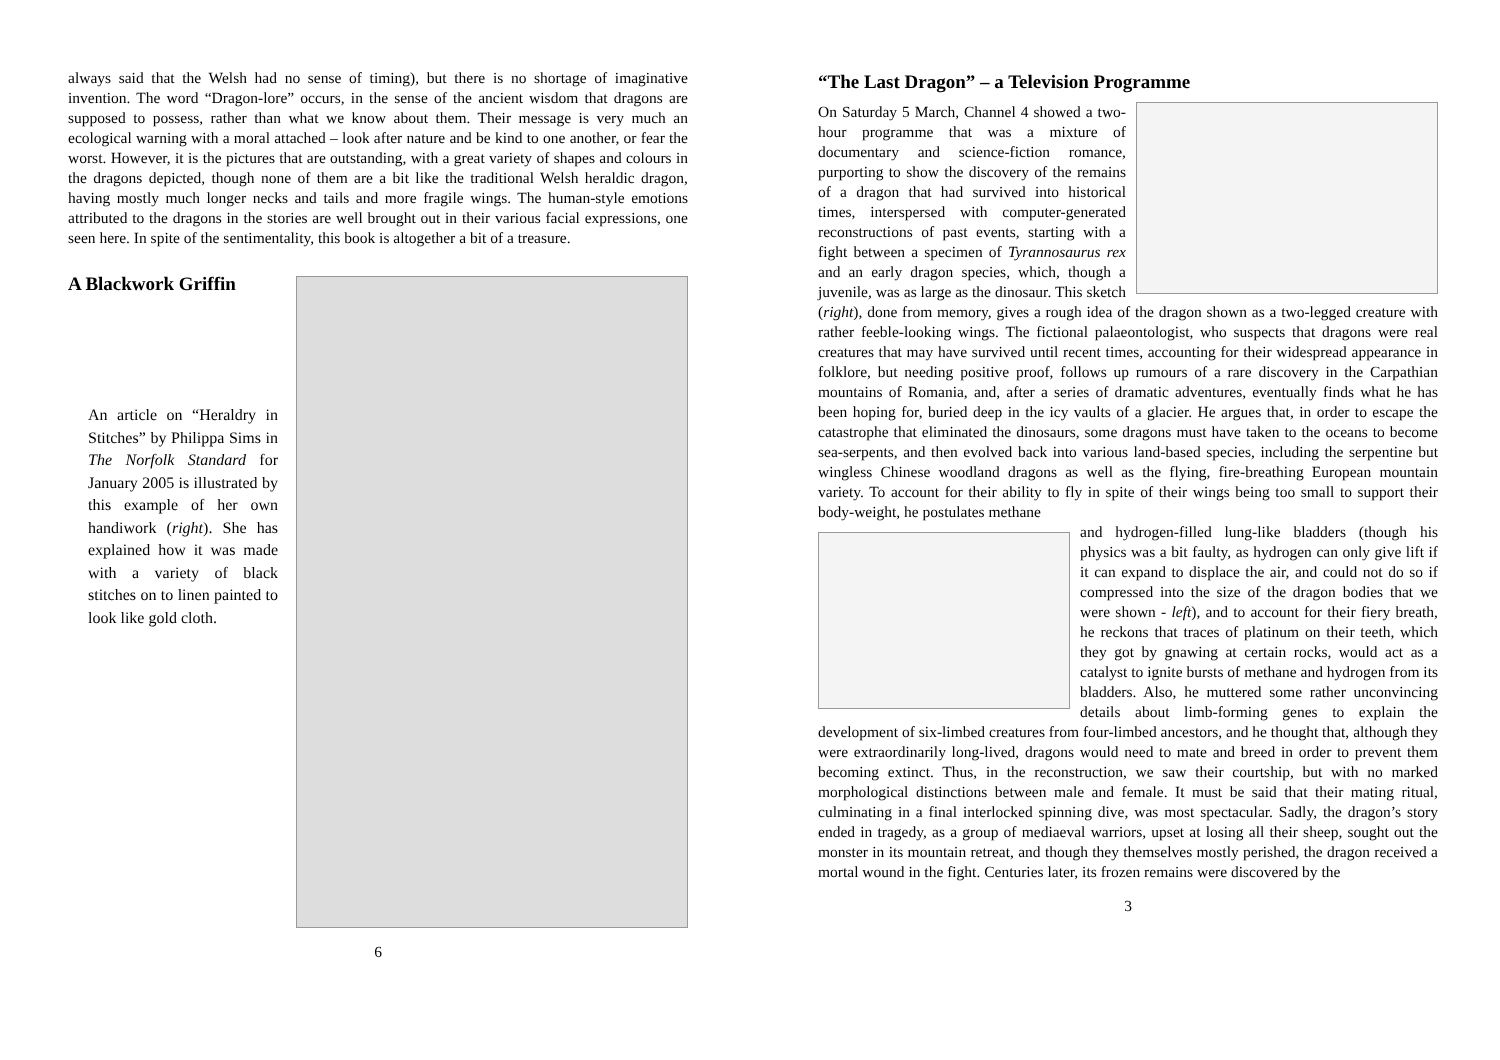always said that the Welsh had no sense of timing), but there is no shortage of imaginative invention. The word “Dragon-lore” occurs, in the sense of the ancient wisdom that dragons are supposed to possess, rather than what we know about them. Their message is very much an ecological warning with a moral attached – look after nature and be kind to one another, or fear the worst. However, it is the pictures that are outstanding, with a great variety of shapes and colours in the dragons depicted, though none of them are a bit like the traditional Welsh heraldic dragon, having mostly much longer necks and tails and more fragile wings. The human-style emotions attributed to the dragons in the stories are well brought out in their various facial expressions, one seen here. In spite of the sentimentality, this book is altogether a bit of a treasure.
A Blackwork Griffin
An article on “Heraldry in Stitches” by Philippa Sims in The Norfolk Standard for January 2005 is illustrated by this example of her own handiwork (right). She has explained how it was made with a variety of black stitches on to linen painted to look like gold cloth.
6
“The Last Dragon” – a Television Programme
On Saturday 5 March, Channel 4 showed a two-hour programme that was a mixture of documentary and science-fiction romance, purporting to show the discovery of the remains of a dragon that had survived into historical times, interspersed with computer-generated reconstructions of past events, starting with a fight between a specimen of Tyrannosaurus rex and an early dragon species, which, though a juvenile, was as large as the dinosaur. This sketch (right), done from memory, gives a rough idea of the dragon shown as a two-legged creature with rather feeble-looking wings. The fictional palaeontologist, who suspects that dragons were real creatures that may have survived until recent times, accounting for their widespread appearance in folklore, but needing positive proof, follows up rumours of a rare discovery in the Carpathian mountains of Romania, and, after a series of dramatic adventures, eventually finds what he has been hoping for, buried deep in the icy vaults of a glacier. He argues that, in order to escape the catastrophe that eliminated the dinosaurs, some dragons must have taken to the oceans to become sea-serpents, and then evolved back into various land-based species, including the serpentine but wingless Chinese woodland dragons as well as the flying, fire-breathing European mountain variety. To account for their ability to fly in spite of their wings being too small to support their body-weight, he postulates methane
and hydrogen-filled lung-like bladders (though his physics was a bit faulty, as hydrogen can only give lift if it can expand to displace the air, and could not do so if compressed into the size of the dragon bodies that we were shown - left), and to account for their fiery breath, he reckons that traces of platinum on their teeth, which they got by gnawing at certain rocks, would act as a catalyst to ignite bursts of methane and hydrogen from its bladders. Also, he muttered some rather unconvincing details about limb-forming genes to explain the development of six-limbed creatures from four-limbed ancestors, and he thought that, although they were extraordinarily long-lived, dragons would need to mate and breed in order to prevent them becoming extinct. Thus, in the reconstruction, we saw their courtship, but with no marked morphological distinctions between male and female. It must be said that their mating ritual, culminating in a final interlocked spinning dive, was most spectacular. Sadly, the dragon’s story ended in tragedy, as a group of mediaeval warriors, upset at losing all their sheep, sought out the monster in its mountain retreat, and though they themselves mostly perished, the dragon received a mortal wound in the fight. Centuries later, its frozen remains were discovered by the
3